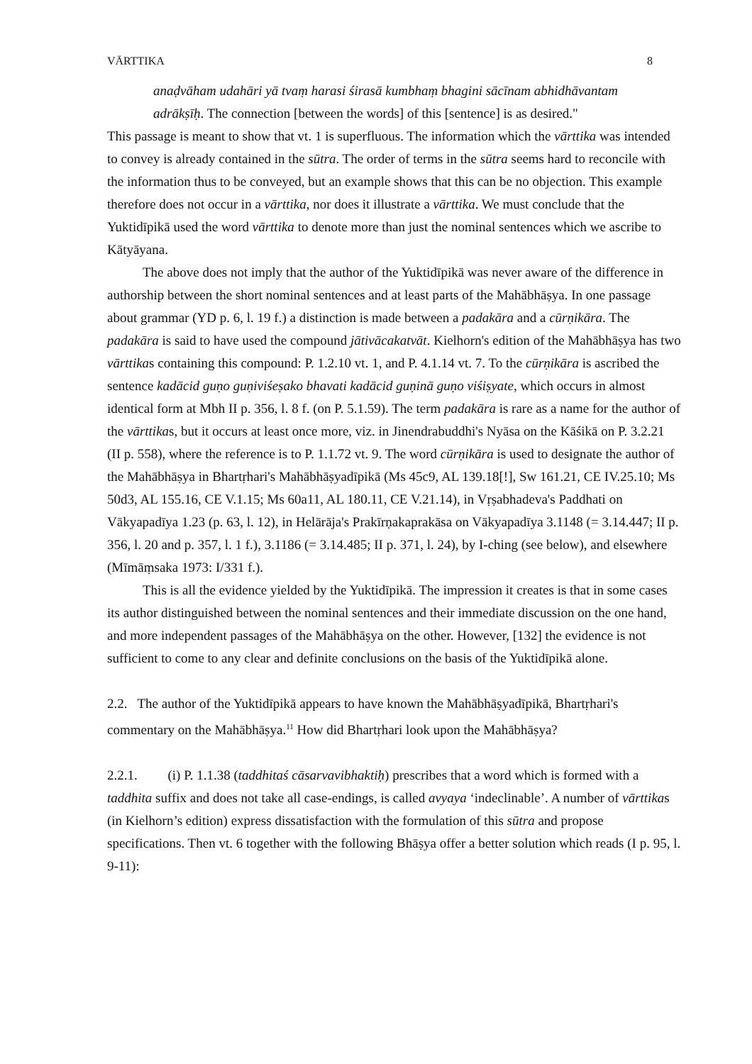VĀRTTIKA 8
anaḍvāham udahāri yā tvaṃ harasi śirasā kumbhaṃ bhagini sācīnam abhidhāvantam
adrākṣīḥ. The connection [between the words] of this [sentence] is as desired."
This passage is meant to show that vt. 1 is superfluous. The information which the vārttika was intended to convey is already contained in the sūtra. The order of terms in the sūtra seems hard to reconcile with the information thus to be conveyed, but an example shows that this can be no objection. This example therefore does not occur in a vārttika, nor does it illustrate a vārttika. We must conclude that the Yuktidīpikā used the word vārttika to denote more than just the nominal sentences which we ascribe to Kātyāyana.
The above does not imply that the author of the Yuktidīpikā was never aware of the difference in authorship between the short nominal sentences and at least parts of the Mahābhāṣya. In one passage about grammar (YD p. 6, l. 19 f.) a distinction is made between a padakāra and a cūrṇikāra. The padakāra is said to have used the compound jātivācakatvāt. Kielhorn's edition of the Mahābhāṣya has two vārttikas containing this compound: P. 1.2.10 vt. 1, and P. 4.1.14 vt. 7. To the cūrṇikāra is ascribed the sentence kadācid guṇo guṇiviśeṣako bhavati kadācid guṇinā guṇo viśiṣyate, which occurs in almost identical form at Mbh II p. 356, l. 8 f. (on P. 5.1.59). The term padakāra is rare as a name for the author of the vārttikas, but it occurs at least once more, viz. in Jinendrabuddhi's Nyāsa on the Kāśikā on P. 3.2.21 (II p. 558), where the reference is to P. 1.1.72 vt. 9. The word cūrṇikāra is used to designate the author of the Mahābhāṣya in Bhartṛhari's Mahābhāṣyadīpikā (Ms 45c9, AL 139.18[!], Sw 161.21, CE IV.25.10; Ms 50d3, AL 155.16, CE V.1.15; Ms 60a11, AL 180.11, CE V.21.14), in Vṛṣabhadeva's Paddhati on Vākyapadīya 1.23 (p. 63, l. 12), in Helārāja's Prakīrṇakaprakāsa on Vākyapadīya 3.1148 (= 3.14.447; II p. 356, l. 20 and p. 357, l. 1 f.), 3.1186 (= 3.14.485; II p. 371, l. 24), by I-ching (see below), and elsewhere (Mīmāṃsaka 1973: I/331 f.).
This is all the evidence yielded by the Yuktidīpikā. The impression it creates is that in some cases its author distinguished between the nominal sentences and their immediate discussion on the one hand, and more independent passages of the Mahābhāṣya on the other. However, [132] the evidence is not sufficient to come to any clear and definite conclusions on the basis of the Yuktidīpikā alone.
2.2. The author of the Yuktidīpikā appears to have known the Mahābhāṣyadīpikā, Bhartṛhari's commentary on the Mahābhāṣya.<sup>11</sup> How did Bhartṛhari look upon the Mahābhāṣya?
2.2.1. (i) P. 1.1.38 (taddhitaś cāsarvavibhaktiḥ) prescribes that a word which is formed with a taddhita suffix and does not take all case-endings, is called avyaya ‘indeclinable’. A number of vārttikas (in Kielhorn’s edition) express dissatisfaction with the formulation of this sūtra and propose specifications. Then vt. 6 together with the following Bhāṣya offer a better solution which reads (I p. 95, l. 9-11):